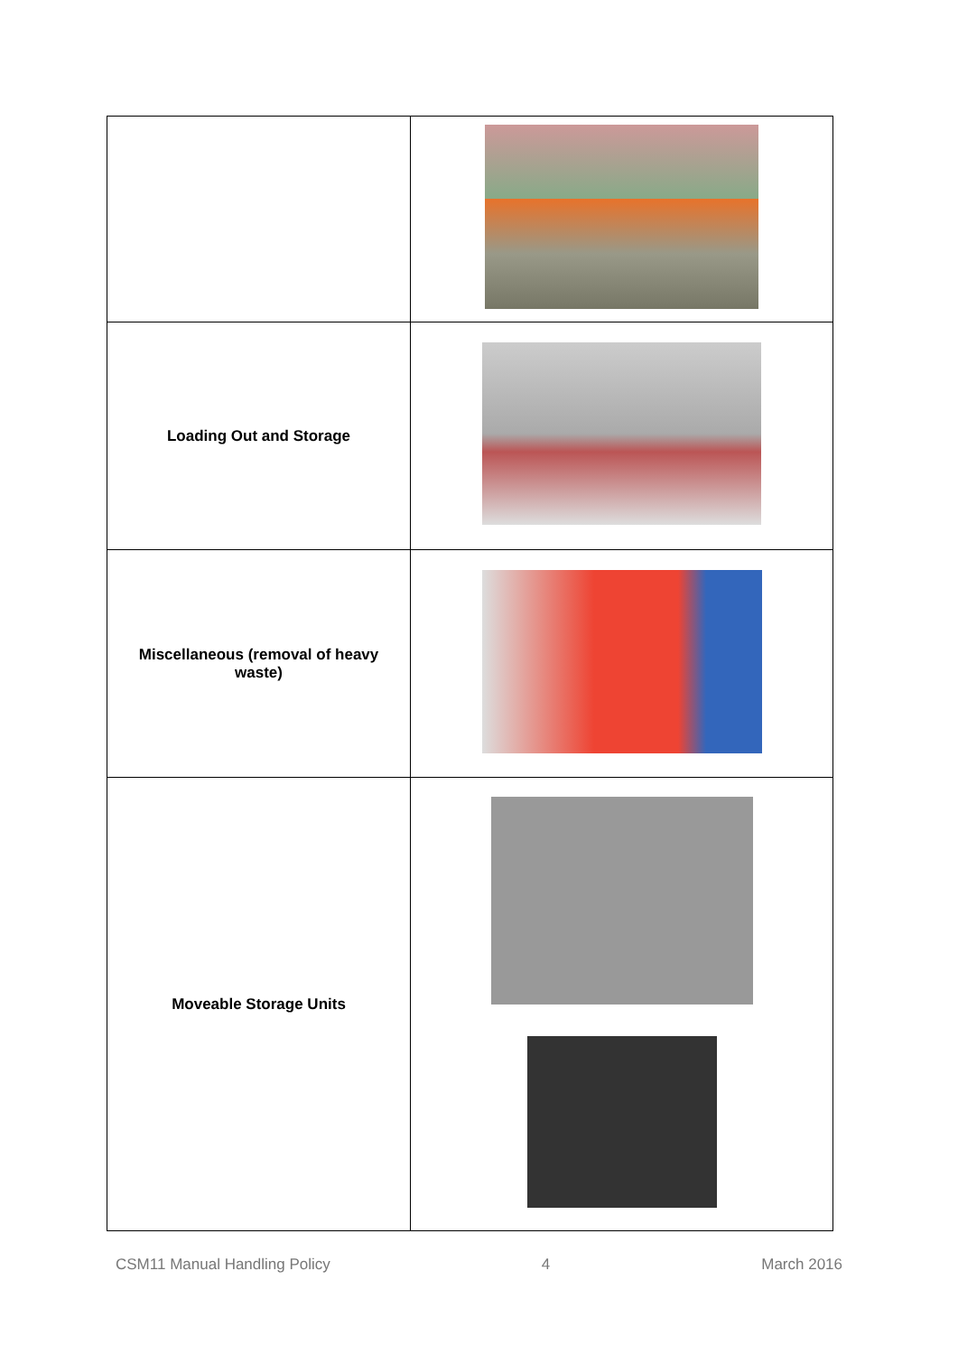| Loading Out and Storage | |
| Miscellaneous (removal of heavy waste) | |
| Moveable Storage Units | |
CSM11 Manual Handling Policy 4 March 2016